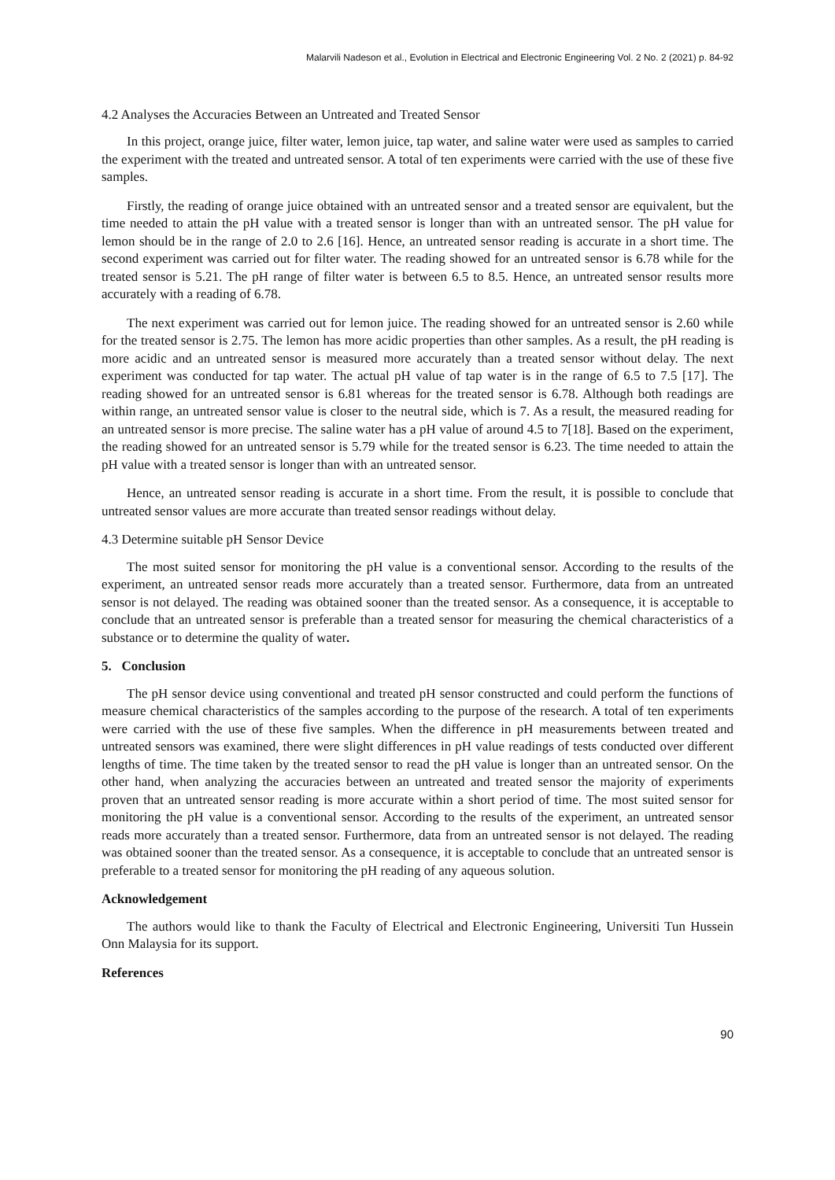Malarvili Nadeson et al., Evolution in Electrical and Electronic Engineering Vol. 2 No. 2 (2021) p. 84-92
4.2 Analyses the Accuracies Between an Untreated and Treated Sensor
In this project, orange juice, filter water, lemon juice, tap water, and saline water were used as samples to carried the experiment with the treated and untreated sensor. A total of ten experiments were carried with the use of these five samples.
Firstly, the reading of orange juice obtained with an untreated sensor and a treated sensor are equivalent, but the time needed to attain the pH value with a treated sensor is longer than with an untreated sensor. The pH value for lemon should be in the range of 2.0 to 2.6 [16]. Hence, an untreated sensor reading is accurate in a short time. The second experiment was carried out for filter water. The reading showed for an untreated sensor is 6.78 while for the treated sensor is 5.21. The pH range of filter water is between 6.5 to 8.5. Hence, an untreated sensor results more accurately with a reading of 6.78.
The next experiment was carried out for lemon juice. The reading showed for an untreated sensor is 2.60 while for the treated sensor is 2.75. The lemon has more acidic properties than other samples. As a result, the pH reading is more acidic and an untreated sensor is measured more accurately than a treated sensor without delay. The next experiment was conducted for tap water. The actual pH value of tap water is in the range of 6.5 to 7.5 [17]. The reading showed for an untreated sensor is 6.81 whereas for the treated sensor is 6.78. Although both readings are within range, an untreated sensor value is closer to the neutral side, which is 7. As a result, the measured reading for an untreated sensor is more precise. The saline water has a pH value of around 4.5 to 7[18]. Based on the experiment, the reading showed for an untreated sensor is 5.79 while for the treated sensor is 6.23. The time needed to attain the pH value with a treated sensor is longer than with an untreated sensor.
Hence, an untreated sensor reading is accurate in a short time. From the result, it is possible to conclude that untreated sensor values are more accurate than treated sensor readings without delay.
4.3 Determine suitable pH Sensor Device
The most suited sensor for monitoring the pH value is a conventional sensor. According to the results of the experiment, an untreated sensor reads more accurately than a treated sensor. Furthermore, data from an untreated sensor is not delayed. The reading was obtained sooner than the treated sensor. As a consequence, it is acceptable to conclude that an untreated sensor is preferable than a treated sensor for measuring the chemical characteristics of a substance or to determine the quality of water.
5. Conclusion
The pH sensor device using conventional and treated pH sensor constructed and could perform the functions of measure chemical characteristics of the samples according to the purpose of the research. A total of ten experiments were carried with the use of these five samples. When the difference in pH measurements between treated and untreated sensors was examined, there were slight differences in pH value readings of tests conducted over different lengths of time. The time taken by the treated sensor to read the pH value is longer than an untreated sensor. On the other hand, when analyzing the accuracies between an untreated and treated sensor the majority of experiments proven that an untreated sensor reading is more accurate within a short period of time. The most suited sensor for monitoring the pH value is a conventional sensor. According to the results of the experiment, an untreated sensor reads more accurately than a treated sensor. Furthermore, data from an untreated sensor is not delayed. The reading was obtained sooner than the treated sensor. As a consequence, it is acceptable to conclude that an untreated sensor is preferable to a treated sensor for monitoring the pH reading of any aqueous solution.
Acknowledgement
The authors would like to thank the Faculty of Electrical and Electronic Engineering, Universiti Tun Hussein Onn Malaysia for its support.
References
90